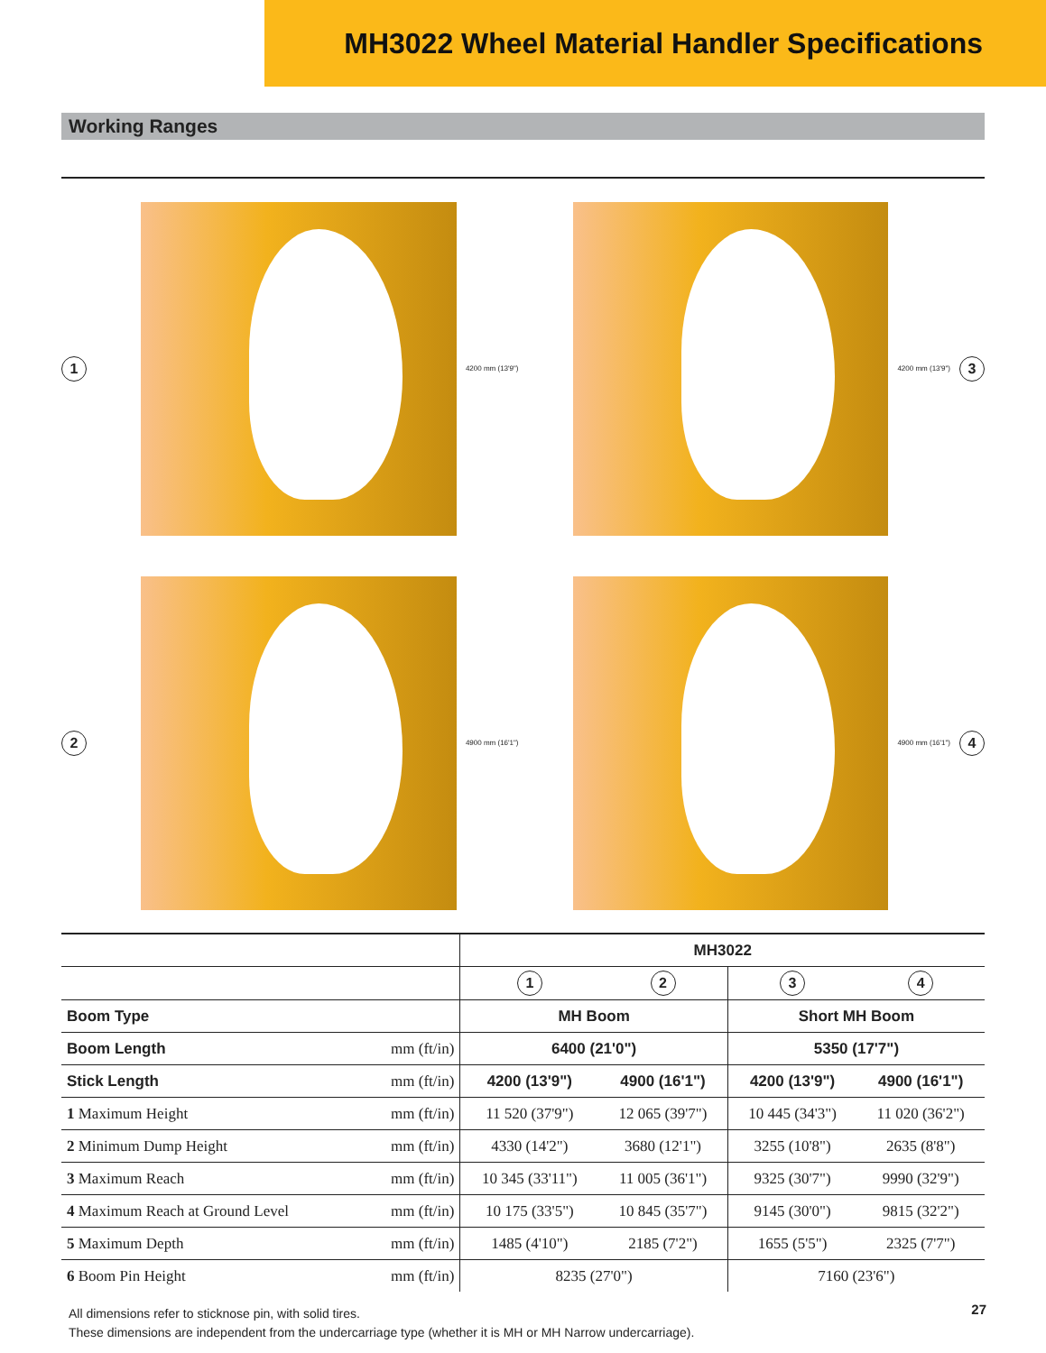MH3022 Wheel Material Handler Specifications
Working Ranges
1
4200 mm (13'9")
4200 mm (13'9") 3
2
4900 mm (16'1")
4900 mm (16'1") 4
| | | MH3022 | | | |
| | | 1 | 2 | 3 | 4 |
| Boom Type | | MH Boom | | Short MH Boom | |
| Boom Length | mm (ft/in) | 6400 (21'0") | | 5350 (17'7") | |
| Stick Length | mm (ft/in) | 4200 (13'9") | 4900 (16'1") | 4200 (13'9") | 4900 (16'1") |
| 1 Maximum Height | mm (ft/in) | 11 520 (37'9") | 12 065 (39'7") | 10 445 (34'3") | 11 020 (36'2") |
| 2 Minimum Dump Height | mm (ft/in) | 4330 (14'2") | 3680 (12'1") | 3255 (10'8") | 2635 (8'8") |
| 3 Maximum Reach | mm (ft/in) | 10 345 (33'11") | 11 005 (36'1") | 9325 (30'7") | 9990 (32'9") |
| 4 Maximum Reach at Ground Level | mm (ft/in) | 10 175 (33'5") | 10 845 (35'7") | 9145 (30'0") | 9815 (32'2") |
| 5 Maximum Depth | mm (ft/in) | 1485 (4'10") | 2185 (7'2") | 1655 (5'5") | 2325 (7'7") |
| 6 Boom Pin Height | mm (ft/in) | 8235 (27'0") | | 7160 (23'6") | |
All dimensions refer to sticknose pin, with solid tires.
These dimensions are independent from the undercarriage type (whether it is MH or MH Narrow undercarriage).
27